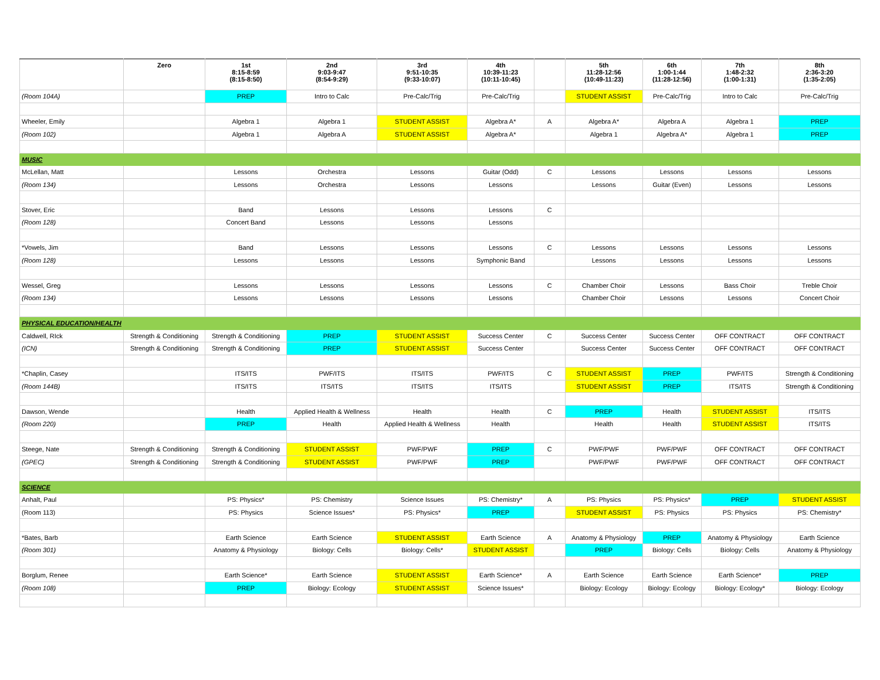| | Zero | 1st 8:15-8:59 (8:15-8:50) | 2nd 9:03-9:47 (8:54-9:29) | 3rd 9:51-10:35 (9:33-10:07) | 4th 10:39-11:23 (10:11-10:45) | | 5th 11:28-12:56 (10:49-11:23) | 6th 1:00-1:44 (11:28-12:56) | 7th 1:48-2:32 (1:00-1:31) | 8th 2:36-3:20 (1:35-2:05) |
| --- | --- | --- | --- | --- | --- | --- | --- | --- | --- | --- |
| (Room 104A) | | PREP | Intro to Calc | Pre-Calc/Trig | Pre-Calc/Trig | | STUDENT ASSIST | Pre-Calc/Trig | Intro to Calc | Pre-Calc/Trig |
| Wheeler, Emily | | Algebra 1 | Algebra 1 | STUDENT ASSIST | Algebra A* | A | Algebra A* | Algebra A | Algebra 1 | PREP |
| (Room 102) | | Algebra 1 | Algebra A | STUDENT ASSIST | Algebra A* | | Algebra 1 | Algebra A* | Algebra 1 | PREP |
| MUSIC | | | | | | | | | | |
| McLellan, Matt | | Lessons | Orchestra | Lessons | Guitar (Odd) | C | Lessons | Lessons | Lessons | Lessons |
| (Room 134) | | Lessons | Orchestra | Lessons | Lessons | | Lessons | Guitar (Even) | Lessons | Lessons |
| Stover, Eric | | Band | Lessons | Lessons | Lessons | C | | | | |
| (Room 128) | | Concert Band | Lessons | Lessons | Lessons | | | | | |
| *Vowels, Jim | | Band | Lessons | Lessons | Lessons | C | Lessons | Lessons | Lessons | Lessons |
| (Room 128) | | Lessons | Lessons | Lessons | Symphonic Band | | Lessons | Lessons | Lessons | Lessons |
| Wessel, Greg | | Lessons | Lessons | Lessons | Lessons | C | Chamber Choir | Lessons | Bass Choir | Treble Choir |
| (Room 134) | | Lessons | Lessons | Lessons | Lessons | | Chamber Choir | Lessons | Lessons | Concert Choir |
| PHYSICAL EDUCATION/HEALTH | | | | | | | | | | |
| Caldwell, RIck | Strength & Conditioning | Strength & Conditioning | PREP | STUDENT ASSIST | Success Center | C | Success Center | Success Center | OFF CONTRACT | OFF CONTRACT |
| (ICN) | Strength & Conditioning | Strength & Conditioning | PREP | STUDENT ASSIST | Success Center | | Success Center | Success Center | OFF CONTRACT | OFF CONTRACT |
| *Chaplin, Casey | | ITS/ITS | PWF/ITS | ITS/ITS | PWF/ITS | C | STUDENT ASSIST | PREP | PWF/ITS | Strength & Conditioning |
| (Room 144B) | | ITS/ITS | ITS/ITS | ITS/ITS | ITS/ITS | | STUDENT ASSIST | PREP | ITS/ITS | Strength & Conditioning |
| Dawson, Wende | | Health | Applied Health & Wellness | Health | Health | C | PREP | Health | STUDENT ASSIST | ITS/ITS |
| (Room 220) | | PREP | Health | Applied Health & Wellness | Health | | Health | Health | STUDENT ASSIST | ITS/ITS |
| Steege, Nate | Strength & Conditioning | Strength & Conditioning | STUDENT ASSIST | PWF/PWF | PREP | C | PWF/PWF | PWF/PWF | OFF CONTRACT | OFF CONTRACT |
| (GPEC) | Strength & Conditioning | Strength & Conditioning | STUDENT ASSIST | PWF/PWF | PREP | | PWF/PWF | PWF/PWF | OFF CONTRACT | OFF CONTRACT |
| SCIENCE | | | | | | | | | | |
| Anhalt, Paul | | PS: Physics* | PS: Chemistry | Science Issues | PS: Chemistry* | A | PS: Physics | PS: Physics* | PREP | STUDENT ASSIST |
| (Room 113) | | PS: Physics | Science Issues* | PS: Physics* | PREP | | STUDENT ASSIST | PS: Physics | PS: Physics | PS: Chemistry* |
| *Bates, Barb | | Earth Science | Earth Science | STUDENT ASSIST | Earth Science | A | Anatomy & Physiology | PREP | Anatomy & Physiology | Earth Science |
| (Room 301) | | Anatomy & Physiology | Biology: Cells | Biology: Cells* | STUDENT ASSIST | | PREP | Biology: Cells | Biology: Cells | Anatomy & Physiology |
| Borglum, Renee | | Earth Science* | Earth Science | STUDENT ASSIST | Earth Science* | A | Earth Science | Earth Science | Earth Science* | PREP |
| (Room 108) | | PREP | Biology: Ecology | STUDENT ASSIST | Science Issues* | | Biology: Ecology | Biology: Ecology | Biology: Ecology* | Biology: Ecology |